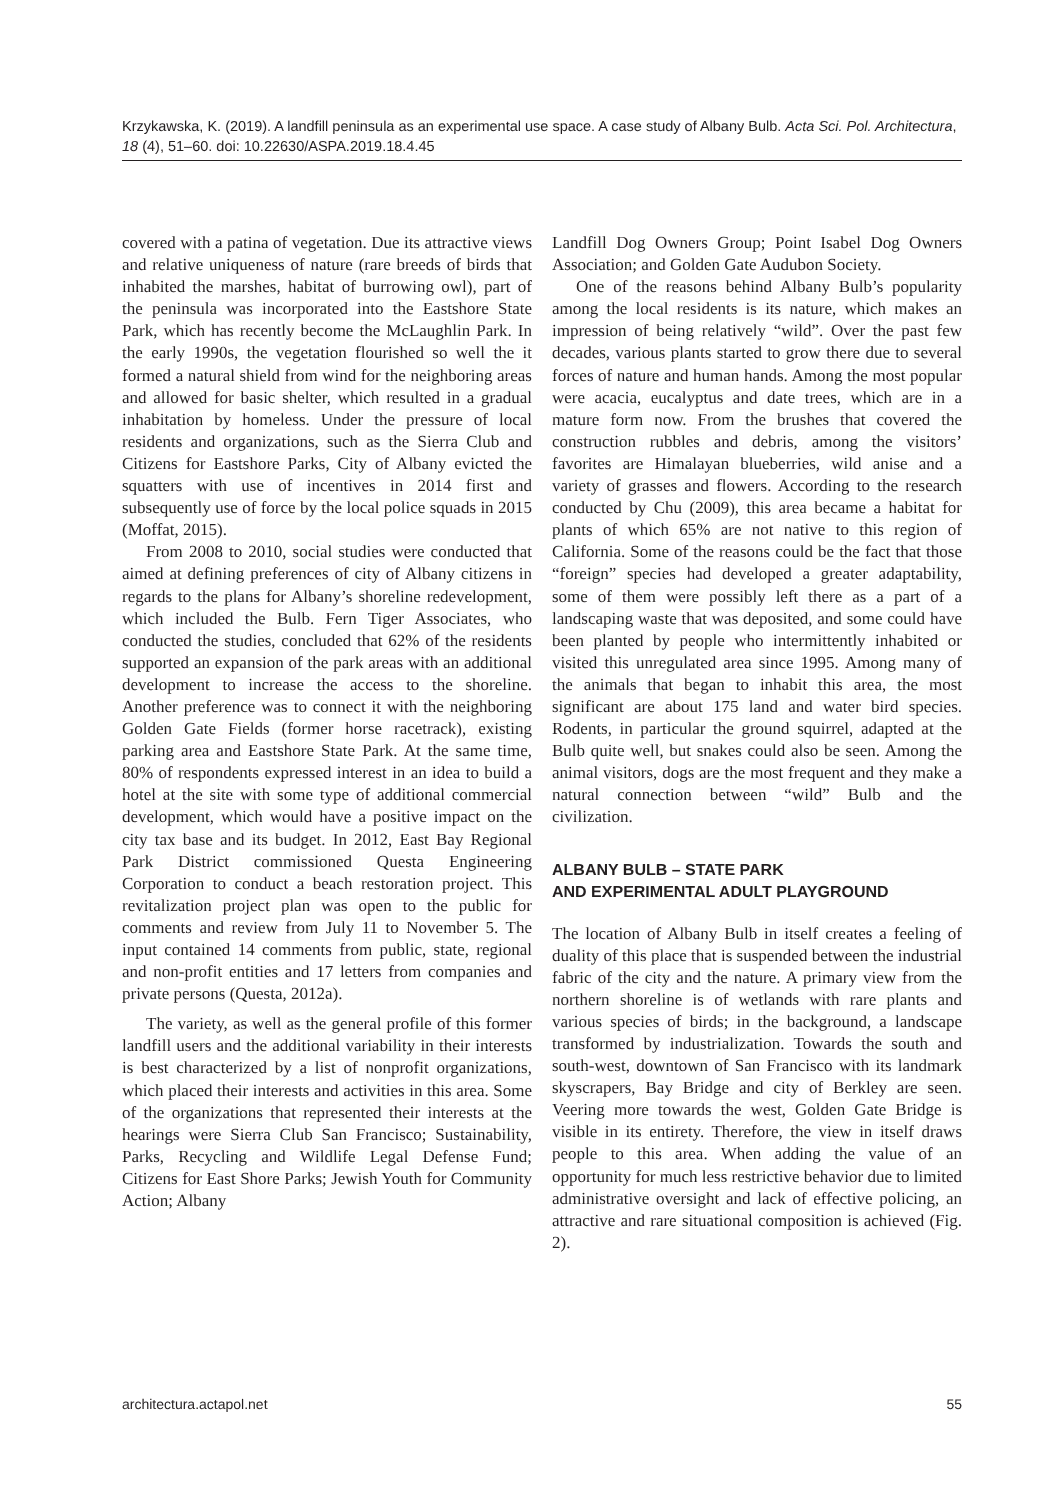Krzykawska, K. (2019). A landfill peninsula as an experimental use space. A case study of Albany Bulb. Acta Sci. Pol. Architectura, 18 (4), 51–60. doi: 10.22630/ASPA.2019.18.4.45
covered with a patina of vegetation. Due its attractive views and relative uniqueness of nature (rare breeds of birds that inhabited the marshes, habitat of burrowing owl), part of the peninsula was incorporated into the Eastshore State Park, which has recently become the McLaughlin Park. In the early 1990s, the vegetation flourished so well the it formed a natural shield from wind for the neighboring areas and allowed for basic shelter, which resulted in a gradual inhabitation by homeless. Under the pressure of local residents and organizations, such as the Sierra Club and Citizens for Eastshore Parks, City of Albany evicted the squatters with use of incentives in 2014 first and subsequently use of force by the local police squads in 2015 (Moffat, 2015).
From 2008 to 2010, social studies were conducted that aimed at defining preferences of city of Albany citizens in regards to the plans for Albany’s shoreline redevelopment, which included the Bulb. Fern Tiger Associates, who conducted the studies, concluded that 62% of the residents supported an expansion of the park areas with an additional development to increase the access to the shoreline. Another preference was to connect it with the neighboring Golden Gate Fields (former horse racetrack), existing parking area and Eastshore State Park. At the same time, 80% of respondents expressed interest in an idea to build a hotel at the site with some type of additional commercial development, which would have a positive impact on the city tax base and its budget. In 2012, East Bay Regional Park District commissioned Questa Engineering Corporation to conduct a beach restoration project. This revitalization project plan was open to the public for comments and review from July 11 to November 5. The input contained 14 comments from public, state, regional and non-profit entities and 17 letters from companies and private persons (Questa, 2012a).
The variety, as well as the general profile of this former landfill users and the additional variability in their interests is best characterized by a list of nonprofit organizations, which placed their interests and activities in this area. Some of the organizations that represented their interests at the hearings were Sierra Club San Francisco; Sustainability, Parks, Recycling and Wildlife Legal Defense Fund; Citizens for East Shore Parks; Jewish Youth for Community Action; Albany
Landfill Dog Owners Group; Point Isabel Dog Owners Association; and Golden Gate Audubon Society.
One of the reasons behind Albany Bulb’s popularity among the local residents is its nature, which makes an impression of being relatively “wild”. Over the past few decades, various plants started to grow there due to several forces of nature and human hands. Among the most popular were acacia, eucalyptus and date trees, which are in a mature form now. From the brushes that covered the construction rubbles and debris, among the visitors’ favorites are Himalayan blueberries, wild anise and a variety of grasses and flowers. According to the research conducted by Chu (2009), this area became a habitat for plants of which 65% are not native to this region of California. Some of the reasons could be the fact that those “foreign” species had developed a greater adaptability, some of them were possibly left there as a part of a landscaping waste that was deposited, and some could have been planted by people who intermittently inhabited or visited this unregulated area since 1995. Among many of the animals that began to inhabit this area, the most significant are about 175 land and water bird species. Rodents, in particular the ground squirrel, adapted at the Bulb quite well, but snakes could also be seen. Among the animal visitors, dogs are the most frequent and they make a natural connection between “wild” Bulb and the civilization.
ALBANY BULB – STATE PARK
AND EXPERIMENTAL ADULT PLAYGROUND
The location of Albany Bulb in itself creates a feeling of duality of this place that is suspended between the industrial fabric of the city and the nature. A primary view from the northern shoreline is of wetlands with rare plants and various species of birds; in the background, a landscape transformed by industrialization. Towards the south and south-west, downtown of San Francisco with its landmark skyscrapers, Bay Bridge and city of Berkley are seen. Veering more towards the west, Golden Gate Bridge is visible in its entirety. Therefore, the view in itself draws people to this area. When adding the value of an opportunity for much less restrictive behavior due to limited administrative oversight and lack of effective policing, an attractive and rare situational composition is achieved (Fig. 2).
architectura.actapol.net 55